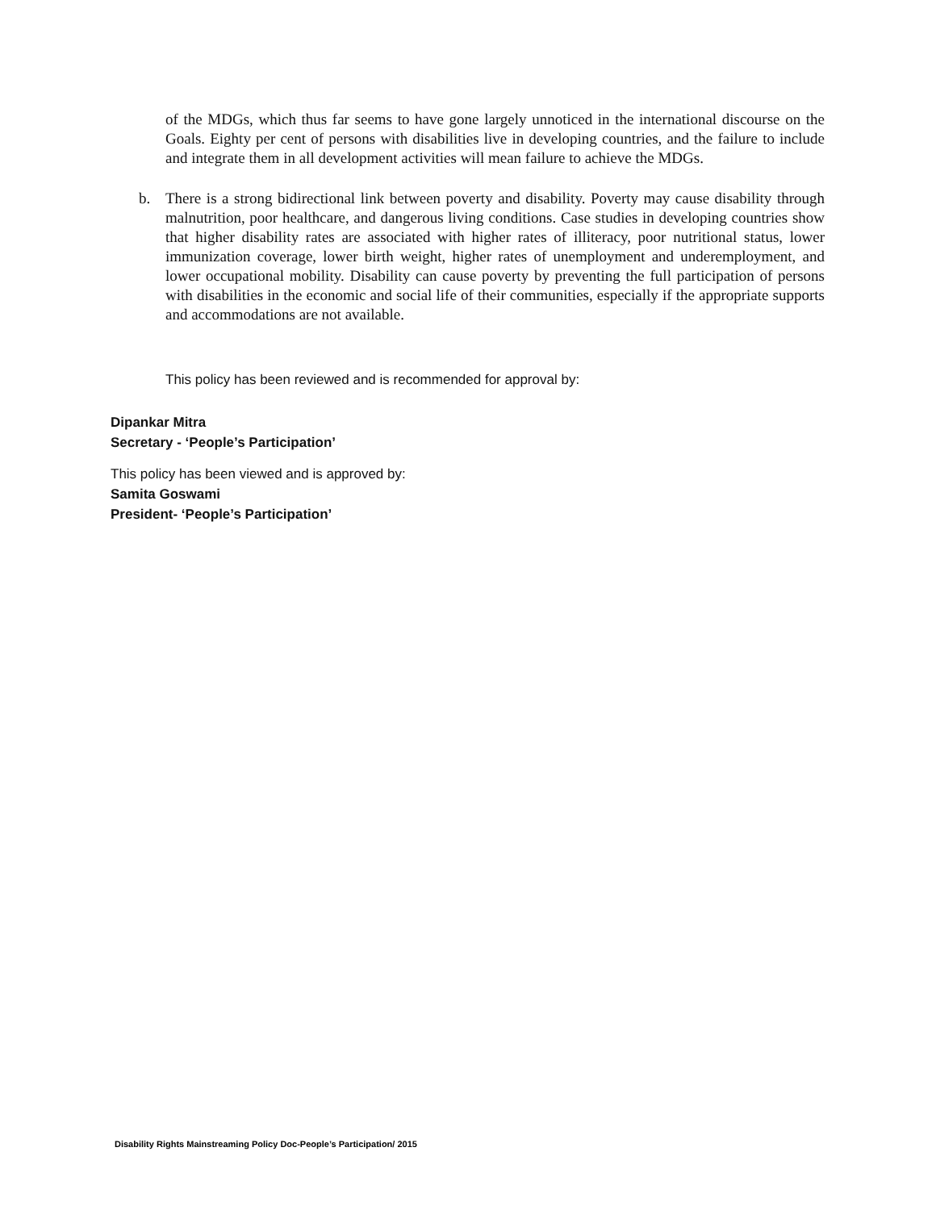of the MDGs, which thus far seems to have gone largely unnoticed in the international discourse on the Goals. Eighty per cent of persons with disabilities live in developing countries, and the failure to include and integrate them in all development activities will mean failure to achieve the MDGs.
b. There is a strong bidirectional link between poverty and disability. Poverty may cause disability through malnutrition, poor healthcare, and dangerous living conditions. Case studies in developing countries show that higher disability rates are associated with higher rates of illiteracy, poor nutritional status, lower immunization coverage, lower birth weight, higher rates of unemployment and underemployment, and lower occupational mobility. Disability can cause poverty by preventing the full participation of persons with disabilities in the economic and social life of their communities, especially if the appropriate supports and accommodations are not available.
This policy has been reviewed and is recommended for approval by:
Dipankar Mitra
Secretary - ‘People’s Participation’
This policy has been viewed and is approved by:
Samita Goswami
President- ‘People’s Participation’
Disability Rights Mainstreaming Policy Doc-People’s Participation/ 2015